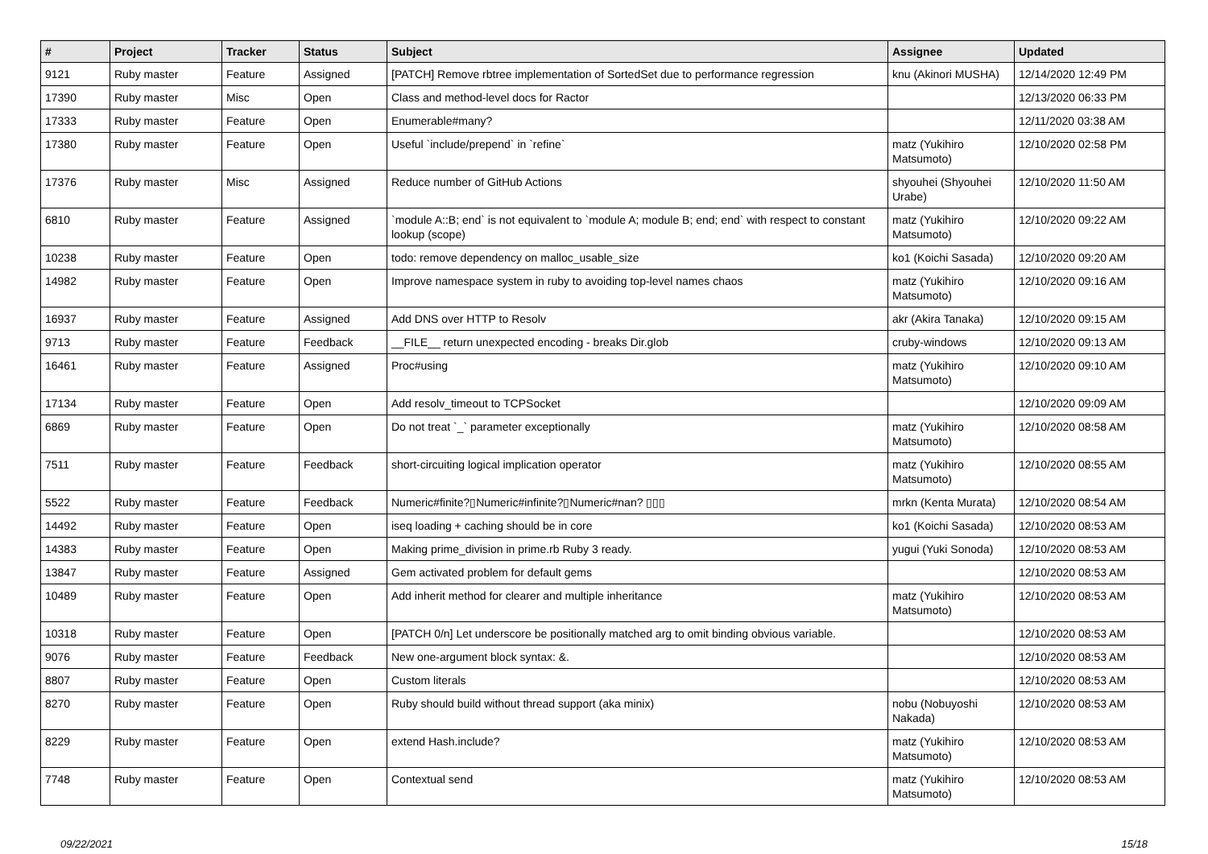| # | Project | Tracker | Status | Subject | Assignee | Updated |
| --- | --- | --- | --- | --- | --- | --- |
| 9121 | Ruby master | Feature | Assigned | [PATCH] Remove rbtree implementation of SortedSet due to performance regression | knu (Akinori MUSHA) | 12/14/2020 12:49 PM |
| 17390 | Ruby master | Misc | Open | Class and method-level docs for Ractor | | 12/13/2020 06:33 PM |
| 17333 | Ruby master | Feature | Open | Enumerable#many? | | 12/11/2020 03:38 AM |
| 17380 | Ruby master | Feature | Open | Useful `include/prepend` in `refine` | matz (Yukihiro Matsumoto) | 12/10/2020 02:58 PM |
| 17376 | Ruby master | Misc | Assigned | Reduce number of GitHub Actions | shyouhei (Shyouhei Urabe) | 12/10/2020 11:50 AM |
| 6810 | Ruby master | Feature | Assigned | `module A::B; end` is not equivalent to `module A; module B; end; end` with respect to constant lookup (scope) | matz (Yukihiro Matsumoto) | 12/10/2020 09:22 AM |
| 10238 | Ruby master | Feature | Open | todo: remove dependency on malloc_usable_size | ko1 (Koichi Sasada) | 12/10/2020 09:20 AM |
| 14982 | Ruby master | Feature | Open | Improve namespace system in ruby to avoiding top-level names chaos | matz (Yukihiro Matsumoto) | 12/10/2020 09:16 AM |
| 16937 | Ruby master | Feature | Assigned | Add DNS over HTTP to Resolv | akr (Akira Tanaka) | 12/10/2020 09:15 AM |
| 9713 | Ruby master | Feature | Feedback | __FILE__ return unexpected encoding - breaks Dir.glob | cruby-windows | 12/10/2020 09:13 AM |
| 16461 | Ruby master | Feature | Assigned | Proc#using | matz (Yukihiro Matsumoto) | 12/10/2020 09:10 AM |
| 17134 | Ruby master | Feature | Open | Add resolv_timeout to TCPSocket | | 12/10/2020 09:09 AM |
| 6869 | Ruby master | Feature | Open | Do not treat `_` parameter exceptionally | matz (Yukihiro Matsumoto) | 12/10/2020 08:58 AM |
| 7511 | Ruby master | Feature | Feedback | short-circuiting logical implication operator | matz (Yukihiro Matsumoto) | 12/10/2020 08:55 AM |
| 5522 | Ruby master | Feature | Feedback | Numeric#finite?▯Numeric#infinite?▯Numeric#nan? ▯▯▯ | mrkn (Kenta Murata) | 12/10/2020 08:54 AM |
| 14492 | Ruby master | Feature | Open | iseq loading + caching should be in core | ko1 (Koichi Sasada) | 12/10/2020 08:53 AM |
| 14383 | Ruby master | Feature | Open | Making prime_division in prime.rb Ruby 3 ready. | yugui (Yuki Sonoda) | 12/10/2020 08:53 AM |
| 13847 | Ruby master | Feature | Assigned | Gem activated problem for default gems | | 12/10/2020 08:53 AM |
| 10489 | Ruby master | Feature | Open | Add inherit method for clearer and multiple inheritance | matz (Yukihiro Matsumoto) | 12/10/2020 08:53 AM |
| 10318 | Ruby master | Feature | Open | [PATCH 0/n] Let underscore be positionally matched arg to omit binding obvious variable. | | 12/10/2020 08:53 AM |
| 9076 | Ruby master | Feature | Feedback | New one-argument block syntax: &. | | 12/10/2020 08:53 AM |
| 8807 | Ruby master | Feature | Open | Custom literals | | 12/10/2020 08:53 AM |
| 8270 | Ruby master | Feature | Open | Ruby should build without thread support (aka minix) | nobu (Nobuyoshi Nakada) | 12/10/2020 08:53 AM |
| 8229 | Ruby master | Feature | Open | extend Hash.include? | matz (Yukihiro Matsumoto) | 12/10/2020 08:53 AM |
| 7748 | Ruby master | Feature | Open | Contextual send | matz (Yukihiro Matsumoto) | 12/10/2020 08:53 AM |
09/22/2021 15/18